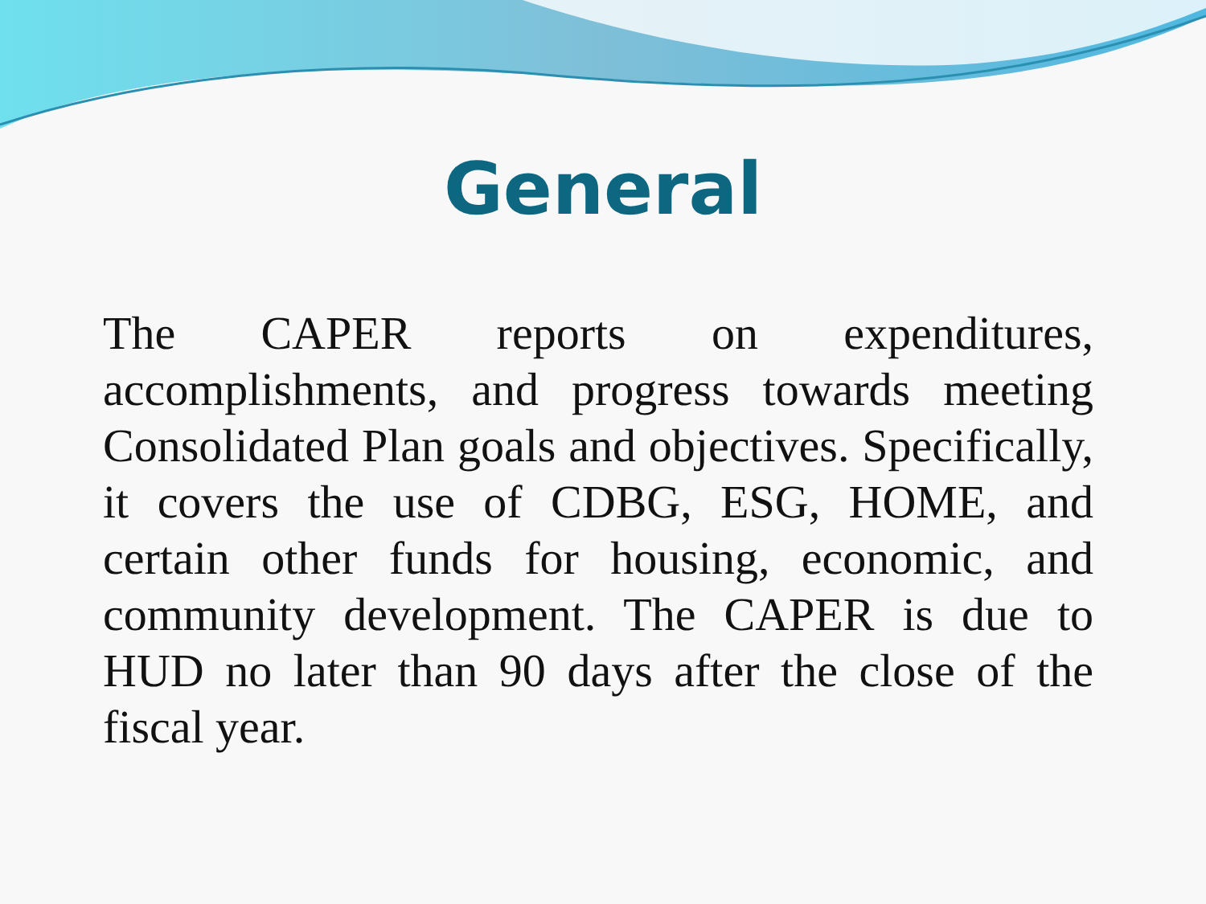General
The CAPER reports on expenditures, accomplishments, and progress towards meeting Consolidated Plan goals and objectives. Specifically, it covers the use of CDBG, ESG, HOME, and certain other funds for housing, economic, and community development. The CAPER is due to HUD no later than 90 days after the close of the fiscal year.